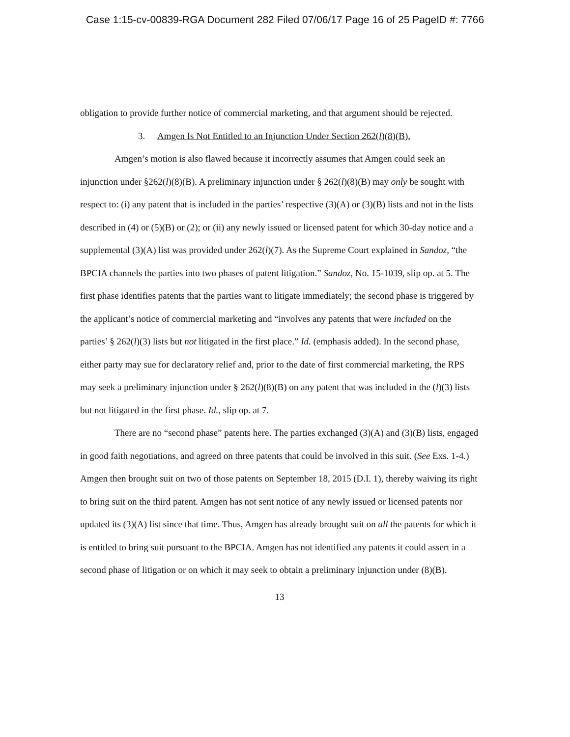Case 1:15-cv-00839-RGA Document 282 Filed 07/06/17 Page 16 of 25 PageID #: 7766
obligation to provide further notice of commercial marketing, and that argument should be rejected.
3. Amgen Is Not Entitled to an Injunction Under Section 262(l)(8)(B).
Amgen’s motion is also flawed because it incorrectly assumes that Amgen could seek an injunction under §262(l)(8)(B). A preliminary injunction under § 262(l)(8)(B) may only be sought with respect to: (i) any patent that is included in the parties’ respective (3)(A) or (3)(B) lists and not in the lists described in (4) or (5)(B) or (2); or (ii) any newly issued or licensed patent for which 30-day notice and a supplemental (3)(A) list was provided under 262(l)(7). As the Supreme Court explained in Sandoz, “the BPCIA channels the parties into two phases of patent litigation.” Sandoz, No. 15-1039, slip op. at 5. The first phase identifies patents that the parties want to litigate immediately; the second phase is triggered by the applicant’s notice of commercial marketing and “involves any patents that were included on the parties’ § 262(l)(3) lists but not litigated in the first place.” Id. (emphasis added). In the second phase, either party may sue for declaratory relief and, prior to the date of first commercial marketing, the RPS may seek a preliminary injunction under § 262(l)(8)(B) on any patent that was included in the (l)(3) lists but not litigated in the first phase. Id., slip op. at 7.
There are no “second phase” patents here. The parties exchanged (3)(A) and (3)(B) lists, engaged in good faith negotiations, and agreed on three patents that could be involved in this suit. (See Exs. 1-4.) Amgen then brought suit on two of those patents on September 18, 2015 (D.I. 1), thereby waiving its right to bring suit on the third patent. Amgen has not sent notice of any newly issued or licensed patents nor updated its (3)(A) list since that time. Thus, Amgen has already brought suit on all the patents for which it is entitled to bring suit pursuant to the BPCIA. Amgen has not identified any patents it could assert in a second phase of litigation or on which it may seek to obtain a preliminary injunction under (8)(B).
13